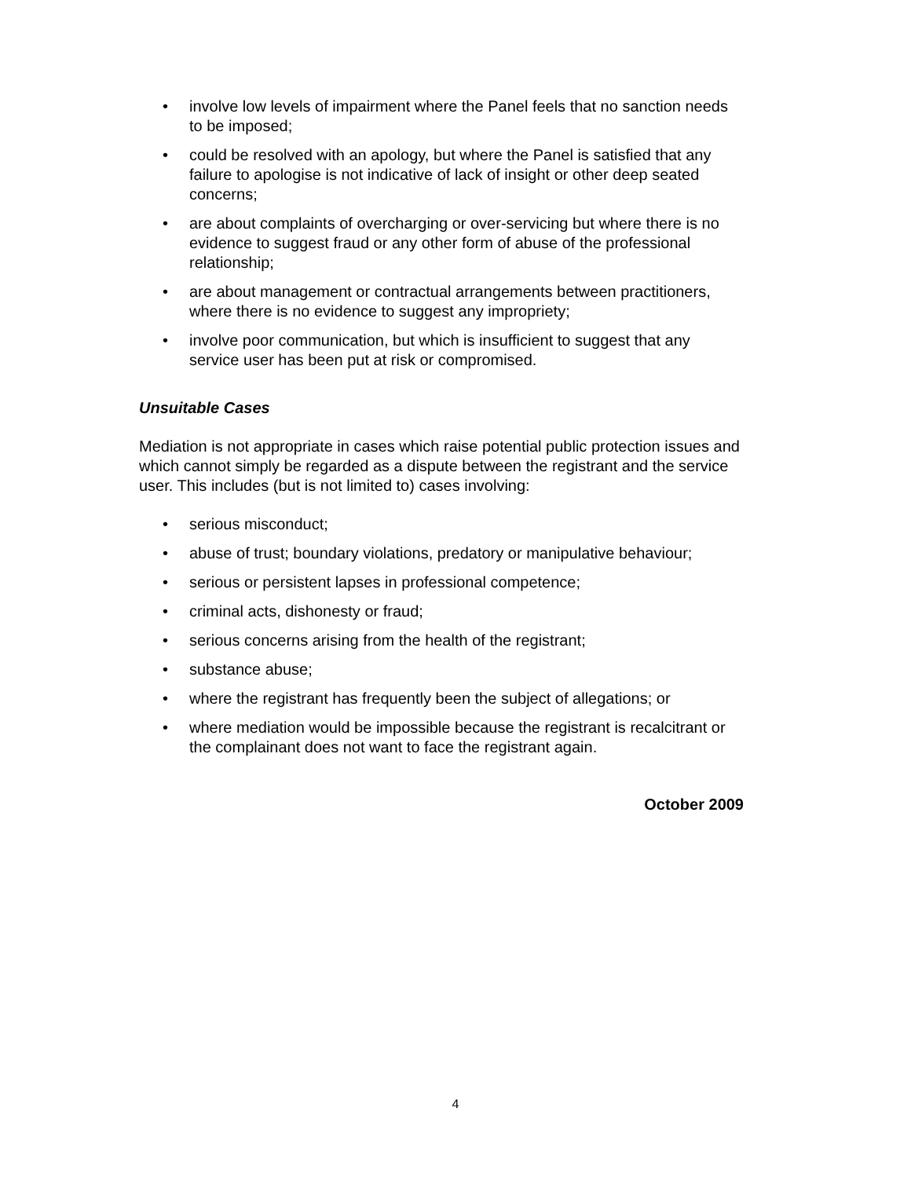• involve low levels of impairment where the Panel feels that no sanction needs to be imposed;
• could be resolved with an apology, but where the Panel is satisfied that any failure to apologise is not indicative of lack of insight or other deep seated concerns;
• are about complaints of overcharging or over-servicing but where there is no evidence to suggest fraud or any other form of abuse of the professional relationship;
• are about management or contractual arrangements between practitioners, where there is no evidence to suggest any impropriety;
• involve poor communication, but which is insufficient to suggest that any service user has been put at risk or compromised.
Unsuitable Cases
Mediation is not appropriate in cases which raise potential public protection issues and which cannot simply be regarded as a dispute between the registrant and the service user. This includes (but is not limited to) cases involving:
• serious misconduct;
• abuse of trust; boundary violations, predatory or manipulative behaviour;
• serious or persistent lapses in professional competence;
• criminal acts, dishonesty or fraud;
• serious concerns arising from the health of the registrant;
• substance abuse;
• where the registrant has frequently been the subject of allegations; or
• where mediation would be impossible because the registrant is recalcitrant or the complainant does not want to face the registrant again.
October 2009
4